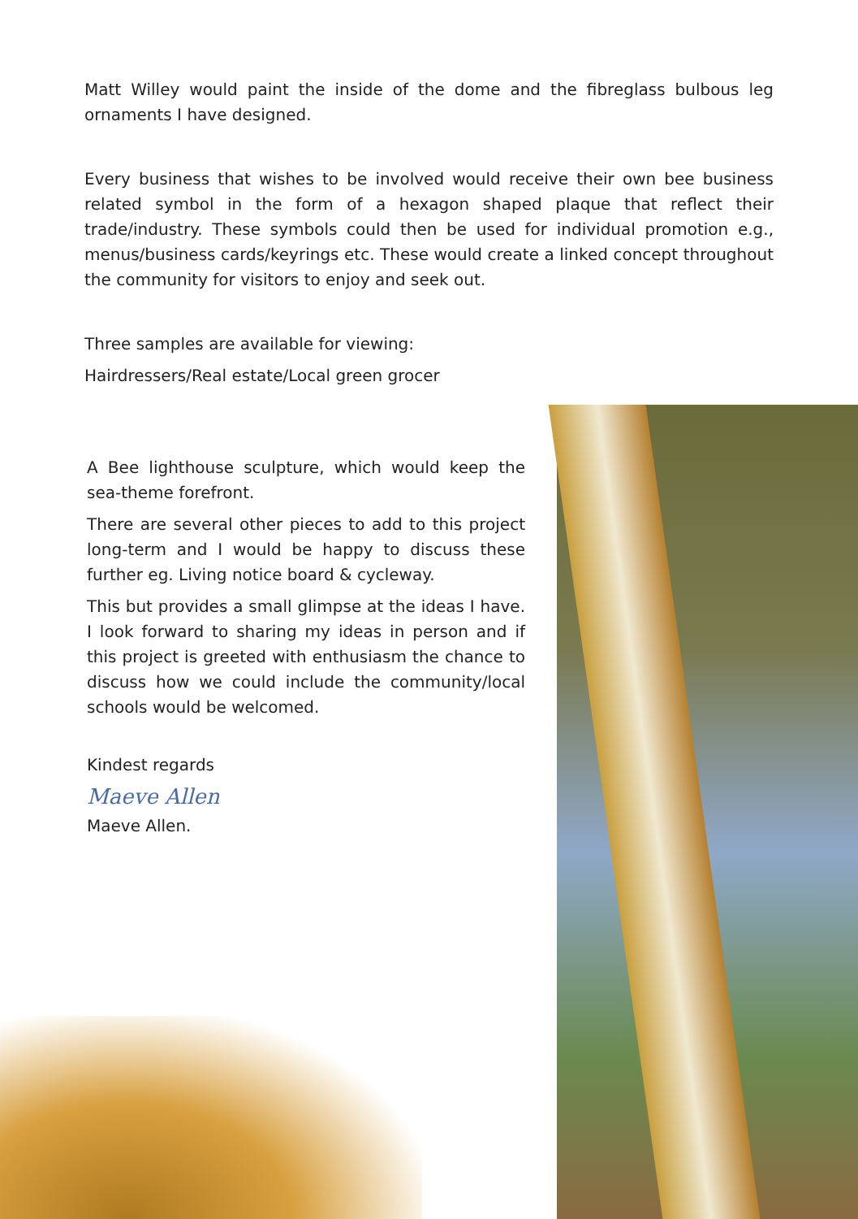Matt Willey would paint the inside of the dome and the fibreglass bulbous leg ornaments I have designed.
Every business that wishes to be involved would receive their own bee business related symbol in the form of a hexagon shaped plaque that reflect their trade/industry. These symbols could then be used for individual promotion e.g., menus/business cards/keyrings etc. These would create a linked concept throughout the community for visitors to enjoy and seek out.
Three samples are available for viewing:
Hairdressers/Real estate/Local green grocer
A Bee lighthouse sculpture, which would keep the sea-theme forefront.
There are several other pieces to add to this project long-term and I would be happy to discuss these further eg. Living notice board & cycleway.
This but provides a small glimpse at the ideas I have. I look forward to sharing my ideas in person and if this project is greeted with enthusiasm the chance to discuss how we could include the community/local schools would be welcomed.
Kindest regards
Maeve Allen
Maeve Allen.